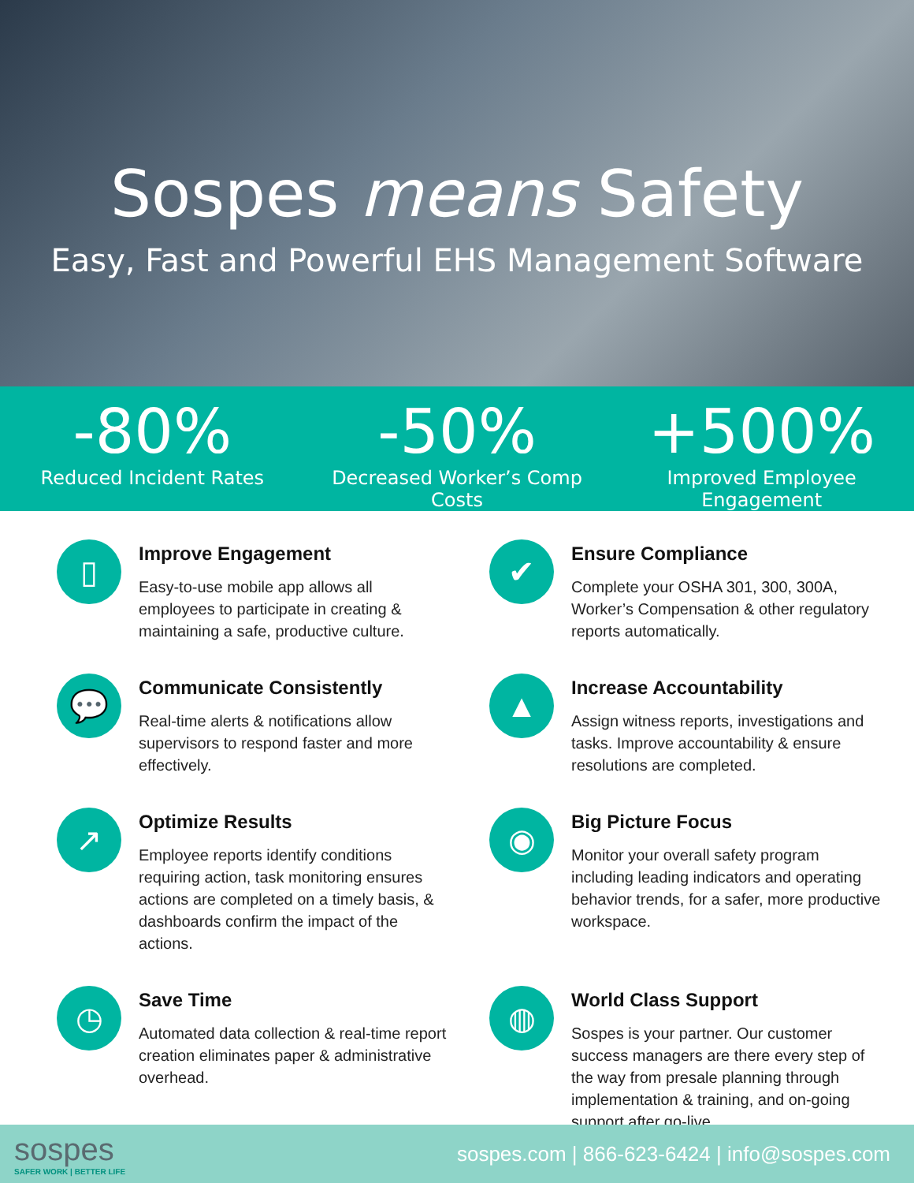Sospes means Safety
Easy, Fast and Powerful EHS Management Software
-80%
Reduced Incident Rates
-50%
Decreased Worker’s Comp Costs
+500%
Improved Employee Engagement
▯
Improve Engagement
Easy-to-use mobile app allows all employees to participate in creating & maintaining a safe, productive culture.
✔
Ensure Compliance
Complete your OSHA 301, 300, 300A, Worker’s Compensation & other regulatory reports automatically.
💬
Communicate Consistently
Real-time alerts & notifications allow supervisors to respond faster and more effectively.
▲
Increase Accountability
Assign witness reports, investigations and tasks. Improve accountability & ensure resolutions are completed.
↗
Optimize Results
Employee reports identify conditions requiring action, task monitoring ensures actions are completed on a timely basis, & dashboards confirm the impact of the actions.
◉
Big Picture Focus
Monitor your overall safety program including leading indicators and operating behavior trends, for a safer, more productive workspace.
◷
Save Time
Automated data collection & real-time report creation eliminates paper & administrative overhead.
◍
World Class Support
Sospes is your partner. Our customer success managers are there every step of the way from presale planning through implementation & training, and on-going support after go-live.
sospes
SAFER WORK | BETTER LIFE
sospes.com | 866-623-6424 | info@sospes.com